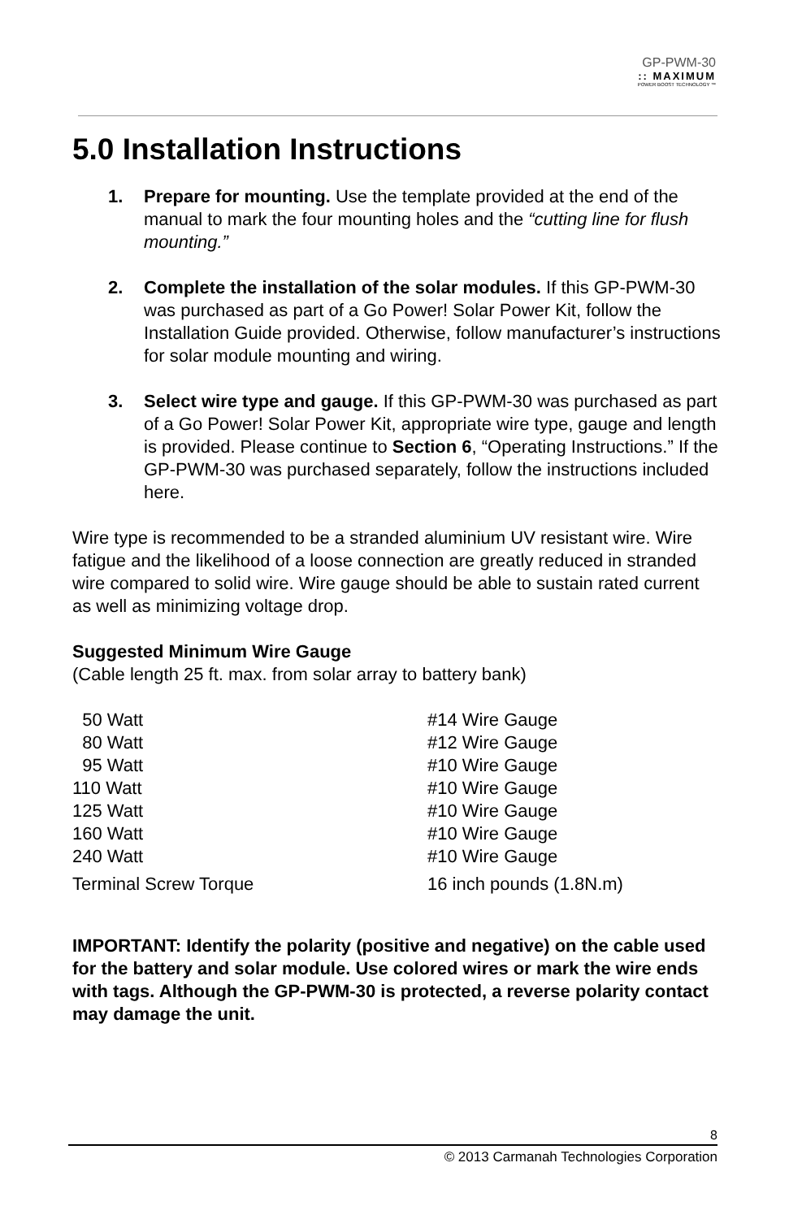GP-PWM-30
:: MAXIMUM
POWER BOOST TECHNOLOGY ™
5.0 Installation Instructions
1. Prepare for mounting. Use the template provided at the end of the manual to mark the four mounting holes and the “cutting line for flush mounting.”
2. Complete the installation of the solar modules. If this GP-PWM-30 was purchased as part of a Go Power! Solar Power Kit, follow the Installation Guide provided. Otherwise, follow manufacturer’s instructions for solar module mounting and wiring.
3. Select wire type and gauge. If this GP-PWM-30 was purchased as part of a Go Power! Solar Power Kit, appropriate wire type, gauge and length is provided. Please continue to Section 6, “Operating Instructions.” If the GP-PWM-30 was purchased separately, follow the instructions included here.
Wire type is recommended to be a stranded aluminium UV resistant wire. Wire fatigue and the likelihood of a loose connection are greatly reduced in stranded wire compared to solid wire. Wire gauge should be able to sustain rated current as well as minimizing voltage drop.
Suggested Minimum Wire Gauge
(Cable length 25 ft. max. from solar array to battery bank)
| 50 Watt | #14 Wire Gauge |
| 80 Watt | #12 Wire Gauge |
| 95 Watt | #10 Wire Gauge |
| 110 Watt | #10 Wire Gauge |
| 125 Watt | #10 Wire Gauge |
| 160 Watt | #10 Wire Gauge |
| 240 Watt | #10 Wire Gauge |
| Terminal Screw Torque | 16 inch pounds (1.8N.m) |
IMPORTANT: Identify the polarity (positive and negative) on the cable used for the battery and solar module. Use colored wires or mark the wire ends with tags. Although the GP-PWM-30 is protected, a reverse polarity contact may damage the unit.
8
© 2013 Carmanah Technologies Corporation